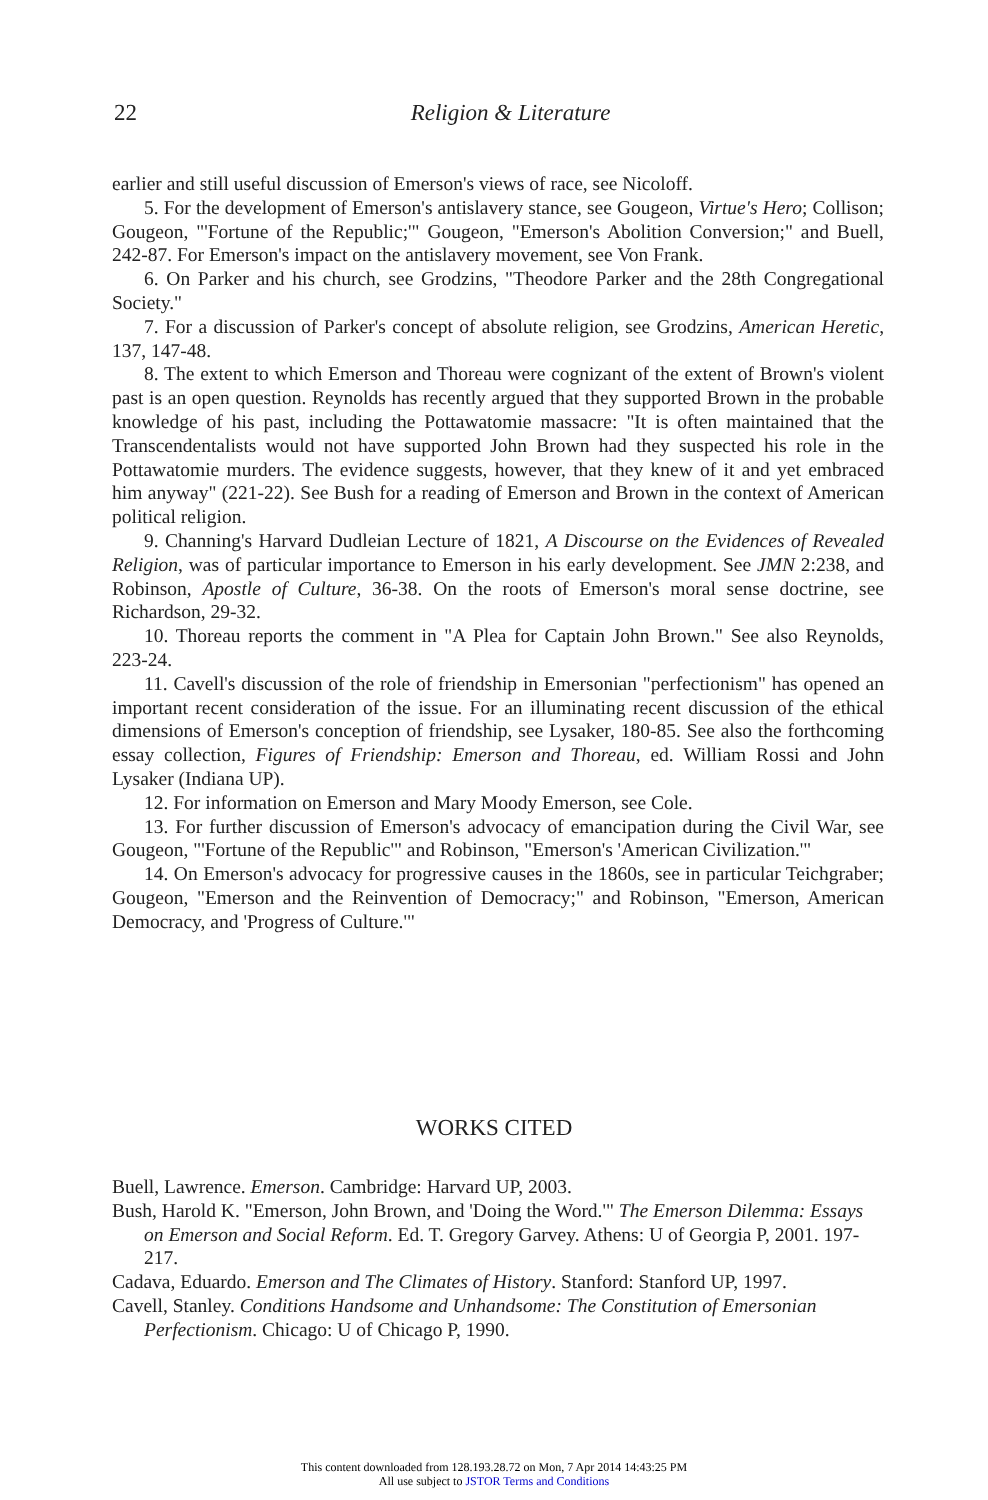22
Religion & Literature
earlier and still useful discussion of Emerson's views of race, see Nicoloff.
5. For the development of Emerson's antislavery stance, see Gougeon, Virtue's Hero; Collison; Gougeon, "'Fortune of the Republic;'" Gougeon, "Emerson's Abolition Conversion;" and Buell, 242-87. For Emerson's impact on the antislavery movement, see Von Frank.
6. On Parker and his church, see Grodzins, "Theodore Parker and the 28th Congregational Society."
7. For a discussion of Parker's concept of absolute religion, see Grodzins, American Heretic, 137, 147-48.
8. The extent to which Emerson and Thoreau were cognizant of the extent of Brown's violent past is an open question. Reynolds has recently argued that they supported Brown in the probable knowledge of his past, including the Pottawatomie massacre: "It is often maintained that the Transcendentalists would not have supported John Brown had they suspected his role in the Pottawatomie murders. The evidence suggests, however, that they knew of it and yet embraced him anyway" (221-22). See Bush for a reading of Emerson and Brown in the context of American political religion.
9. Channing's Harvard Dudleian Lecture of 1821, A Discourse on the Evidences of Revealed Religion, was of particular importance to Emerson in his early development. See JMN 2:238, and Robinson, Apostle of Culture, 36-38. On the roots of Emerson's moral sense doctrine, see Richardson, 29-32.
10. Thoreau reports the comment in "A Plea for Captain John Brown." See also Reynolds, 223-24.
11. Cavell's discussion of the role of friendship in Emersonian "perfectionism" has opened an important recent consideration of the issue. For an illuminating recent discussion of the ethical dimensions of Emerson's conception of friendship, see Lysaker, 180-85. See also the forthcoming essay collection, Figures of Friendship: Emerson and Thoreau, ed. William Rossi and John Lysaker (Indiana UP).
12. For information on Emerson and Mary Moody Emerson, see Cole.
13. For further discussion of Emerson's advocacy of emancipation during the Civil War, see Gougeon, "'Fortune of the Republic'" and Robinson, "Emerson's 'American Civilization.'"
14. On Emerson's advocacy for progressive causes in the 1860s, see in particular Teichgraber; Gougeon, "Emerson and the Reinvention of Democracy;" and Robinson, "Emerson, American Democracy, and 'Progress of Culture.'"
WORKS CITED
Buell, Lawrence. Emerson. Cambridge: Harvard UP, 2003.
Bush, Harold K. "Emerson, John Brown, and 'Doing the Word.'" The Emerson Dilemma: Essays on Emerson and Social Reform. Ed. T. Gregory Garvey. Athens: U of Georgia P, 2001. 197-217.
Cadava, Eduardo. Emerson and The Climates of History. Stanford: Stanford UP, 1997.
Cavell, Stanley. Conditions Handsome and Unhandsome: The Constitution of Emersonian Perfectionism. Chicago: U of Chicago P, 1990.
This content downloaded from 128.193.28.72 on Mon, 7 Apr 2014 14:43:25 PM
All use subject to JSTOR Terms and Conditions